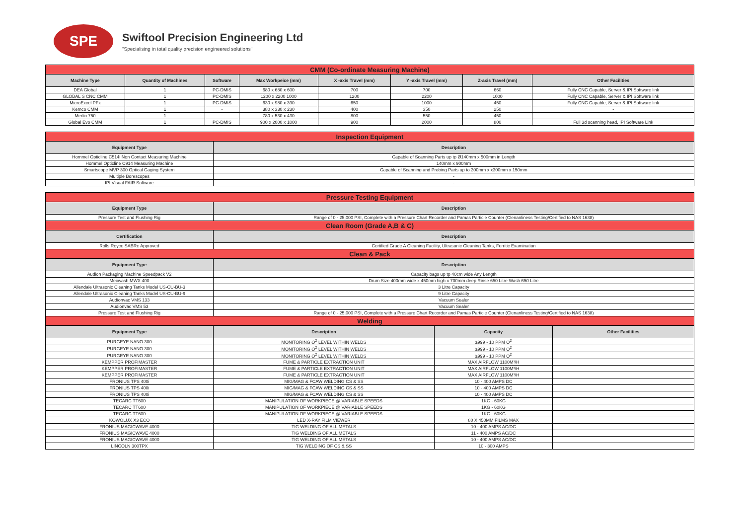SPE
Swiftool Precision Engineering Ltd
"Specialising in total quality precision engineered solutions"
| CMM (Co-ordinate Measuring Machine) | | | | | | | |
| Machine Type | Quantity of Machines | Software | Max Workpeice (mm) | X -axis Travel (mm) | Y -axis Travel (mm) | Z-axis Travel (mm) | Other Facilities |
| DEA Global | 1 | PC-DMIS | 680 x 680 x 600 | 700 | 700 | 660 | Fully CNC Capable, Server & IPI Software link |
| GLOBAL S CNC CMM | 1 | PC-DMIS | 1200 x 2200 1000 | 1200 | 2200 | 1000 | Fully CNC Capable, Server & IPI Software link |
| MicroExcel PFx | 1 | PC-DMIS | 630 x 980 x 390 | 650 | 1000 | 450 | Fully CNC Capable, Server & IPI Software link |
| Kemco CMM | 1 | - | 380 x 330 x 230 | 400 | 350 | 250 | - |
| Merlin 750 | 1 | - | 780 x 530 x 430 | 800 | 550 | 450 | - |
| Global Evo CMM | 1 | PC-DMIS | 900 x 2000 x 1000 | 900 | 2000 | 800 | Full 3d scanning head, IPI Software Link |
| Inspection Equipment | |
| Equipment Type | Description |
| Hommel Opticline C514i Non Contact Measuring Machine | Capable of Scanning Parts up tp Ø140mm x 500mm in Length |
| Hommel Opticline C914 Measuring Machine | 140mm x 900mm |
| Smartscope MVP 300 Optical Gaging System | Capable of Scanning and Probing Parts up to 300mm x x300mm x 150mm |
| Multiple Borescopes | - |
| IPI Visual FAIR Software | - |
| Pressure Testing Equipment | | | |
| Equipment Type | Description | | |
| Pressure Test and Flushing Rig | Range of 0 - 25,000 PSI, Complete with a Pressure Chart Recorder and Pamas Particle Counter (Clenanliness Testing/Certified to NAS 1638) | | |
| Clean Room (Grade A,B & C) | | | |
| Certification | Description | | |
| Rolls Royce SABRe Approved | Certified Grade A Cleaning Facility, Ultrasonic Cleaning Tanks, Ferritic Examination | | |
| Clean & Pack | | | |
| Equipment Type | Description | | |
| Audion Packaging Machine Speedpack V2 | Capacity bags up tp 40cm wide Any Length | | |
| Mecwash MWX 400 | Drum Size 400mm wide x 450mm high x 700mm deep Rinse 650 Litre Wash 650 Litre | | |
| Allendale Ultrasonic Cleaning Tanks Model US-CU-BU-3 | 3 Litre Capacity | | |
| Allendale Ultrasonic Cleaning Tanks Model US-CU-BU-9 | 9 Litre Capacity | | |
| Audionvac VMS 133 | Vacuum Sealer | | |
| Audionvac VMS 53 | Vacuum Sealer | | |
| Pressure Test and Flushing Rig | Range of 0 - 25,000 PSI, Complete with a Pressure Chart Recorder and Pamas Particle Counter (Clenanliness Testing/Certified to NAS 1638) | | |
| Welding | | | |
| Equipment Type | Description | Capacity | Other Facilities |
| PURGEYE NANO 300 | MONITORING O<sup>2</sup> LEVEL WITHIN WELDS | ≥999 - 10 PPM O<sup>2</sup> | |
| PURGEYE NANO 300 | MONITORING O<sup>2</sup> LEVEL WITHIN WELDS | ≥999 - 10 PPM O<sup>2</sup> | |
| PURGEYE NANO 300 | MONITORING O<sup>2</sup> LEVEL WITHIN WELDS | ≥999 - 10 PPM O<sup>2</sup> | |
| KEMPPER PROFIMASTER | FUME & PARTICLE EXTRACTION UNIT | MAX AIRFLOW 1100M³/H | |
| KEMPPER PROFIMASTER | FUME & PARTICLE EXTRACTION UNIT | MAX AIRFLOW 1100M³/H | |
| KEMPPER PROFIMASTER | FUME & PARTICLE EXTRACTION UNIT | MAX AIRFLOW 1100M³/H | |
| FRONIUS TPS 400i | MIG/MAG & FCAW WELDING CS & SS | 10 - 400 AMPS DC | |
| FRONIUS TPS 400i | MIG/MAG & FCAW WELDING CS & SS | 10 - 400 AMPS DC | |
| FRONIUS TPS 400i | MIG/MAG & FCAW WELDING CS & SS | 10 - 400 AMPS DC | |
| TECARC TT600 | MANIPULATION OF WORKPIECE @ VARIABLE SPEEDS | 1KG - 60KG | |
| TECARC TT600 | MANIPULATION OF WORKPIECE @ VARIABLE SPEEDS | 1KG - 60KG | |
| TECARC TT600 | MANIPULATION OF WORKPIECE @ VARIABLE SPEEDS | 1KG - 60KG | |
| KOWOLUX X3 ECO | LED X-RAY FILM VIEWER | 80 X 450MM FILMS MAX | |
| FRONIUS MAGICWAVE 4000 | TIG WELDING OF ALL METALS | 10 - 400 AMPS AC/DC | |
| FRONIUS MAGICWAVE 4000 | TIG WELDING OF ALL METALS | 11 - 400 AMPS AC/DC | |
| FRONIUS MAGICWAVE 4000 | TIG WELDING OF ALL METALS | 10 - 400 AMPS AC/DC | |
| LINCOLN 300TPX | TIG WELDING OF CS & SS | 10 - 300 AMPS | |